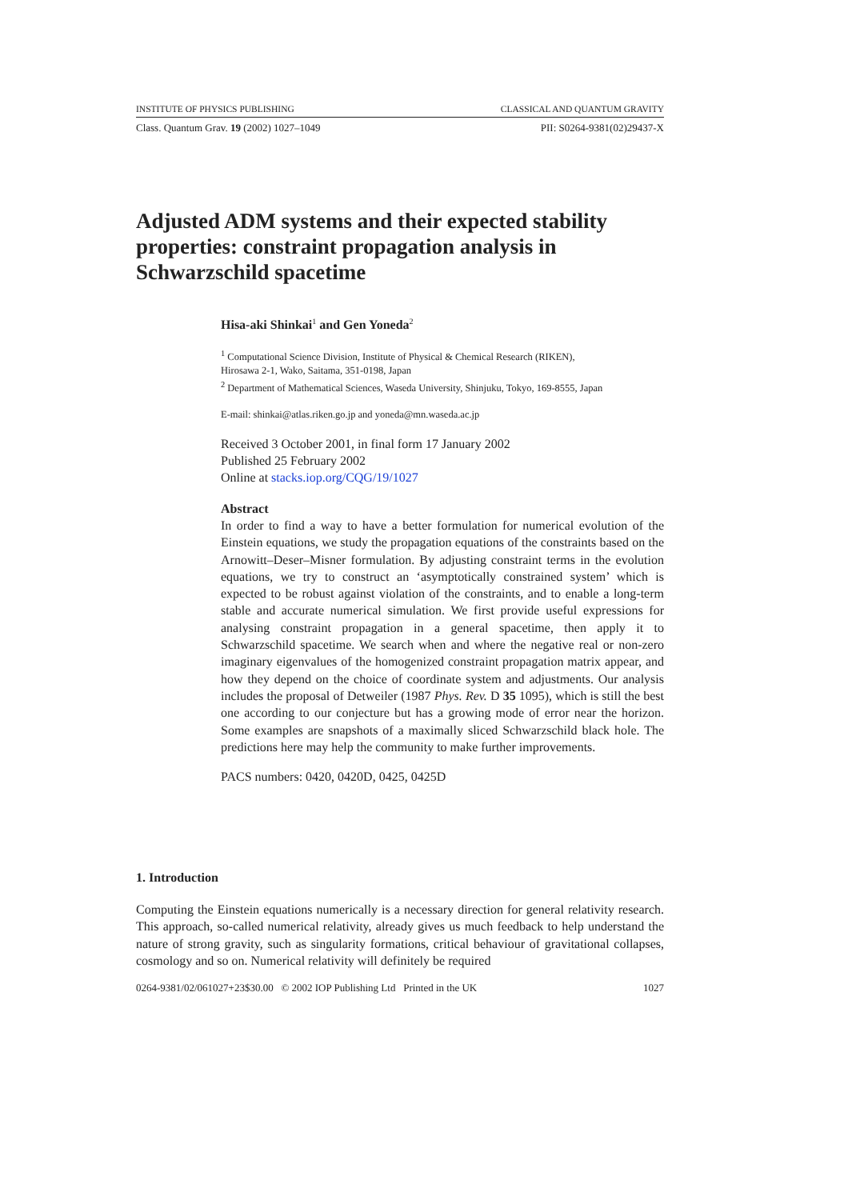INSTITUTE OF PHYSICS PUBLISHING CLASSICAL AND QUANTUM GRAVITY
Class. Quantum Grav. 19 (2002) 1027–1049 PII: S0264-9381(02)29437-X
Adjusted ADM systems and their expected stability properties: constraint propagation analysis in Schwarzschild spacetime
Hisa-aki Shinkai<sup>1</sup> and Gen Yoneda<sup>2</sup>
<sup>1</sup> Computational Science Division, Institute of Physical & Chemical Research (RIKEN),
Hirosawa 2-1, Wako, Saitama, 351-0198, Japan
<sup>2</sup> Department of Mathematical Sciences, Waseda University, Shinjuku, Tokyo, 169-8555, Japan
E-mail: shinkai@atlas.riken.go.jp and yoneda@mn.waseda.ac.jp
Received 3 October 2001, in final form 17 January 2002
Published 25 February 2002
Online at stacks.iop.org/CQG/19/1027
Abstract
In order to find a way to have a better formulation for numerical evolution of the Einstein equations, we study the propagation equations of the constraints based on the Arnowitt–Deser–Misner formulation. By adjusting constraint terms in the evolution equations, we try to construct an ‘asymptotically constrained system’ which is expected to be robust against violation of the constraints, and to enable a long-term stable and accurate numerical simulation. We first provide useful expressions for analysing constraint propagation in a general spacetime, then apply it to Schwarzschild spacetime. We search when and where the negative real or non-zero imaginary eigenvalues of the homogenized constraint propagation matrix appear, and how they depend on the choice of coordinate system and adjustments. Our analysis includes the proposal of Detweiler (1987 Phys. Rev. D 35 1095), which is still the best one according to our conjecture but has a growing mode of error near the horizon. Some examples are snapshots of a maximally sliced Schwarzschild black hole. The predictions here may help the community to make further improvements.
PACS numbers: 0420, 0420D, 0425, 0425D
1. Introduction
Computing the Einstein equations numerically is a necessary direction for general relativity research. This approach, so-called numerical relativity, already gives us much feedback to help understand the nature of strong gravity, such as singularity formations, critical behaviour of gravitational collapses, cosmology and so on. Numerical relativity will definitely be required
0264-9381/02/061027+23$30.00 © 2002 IOP Publishing Ltd Printed in the UK 1027